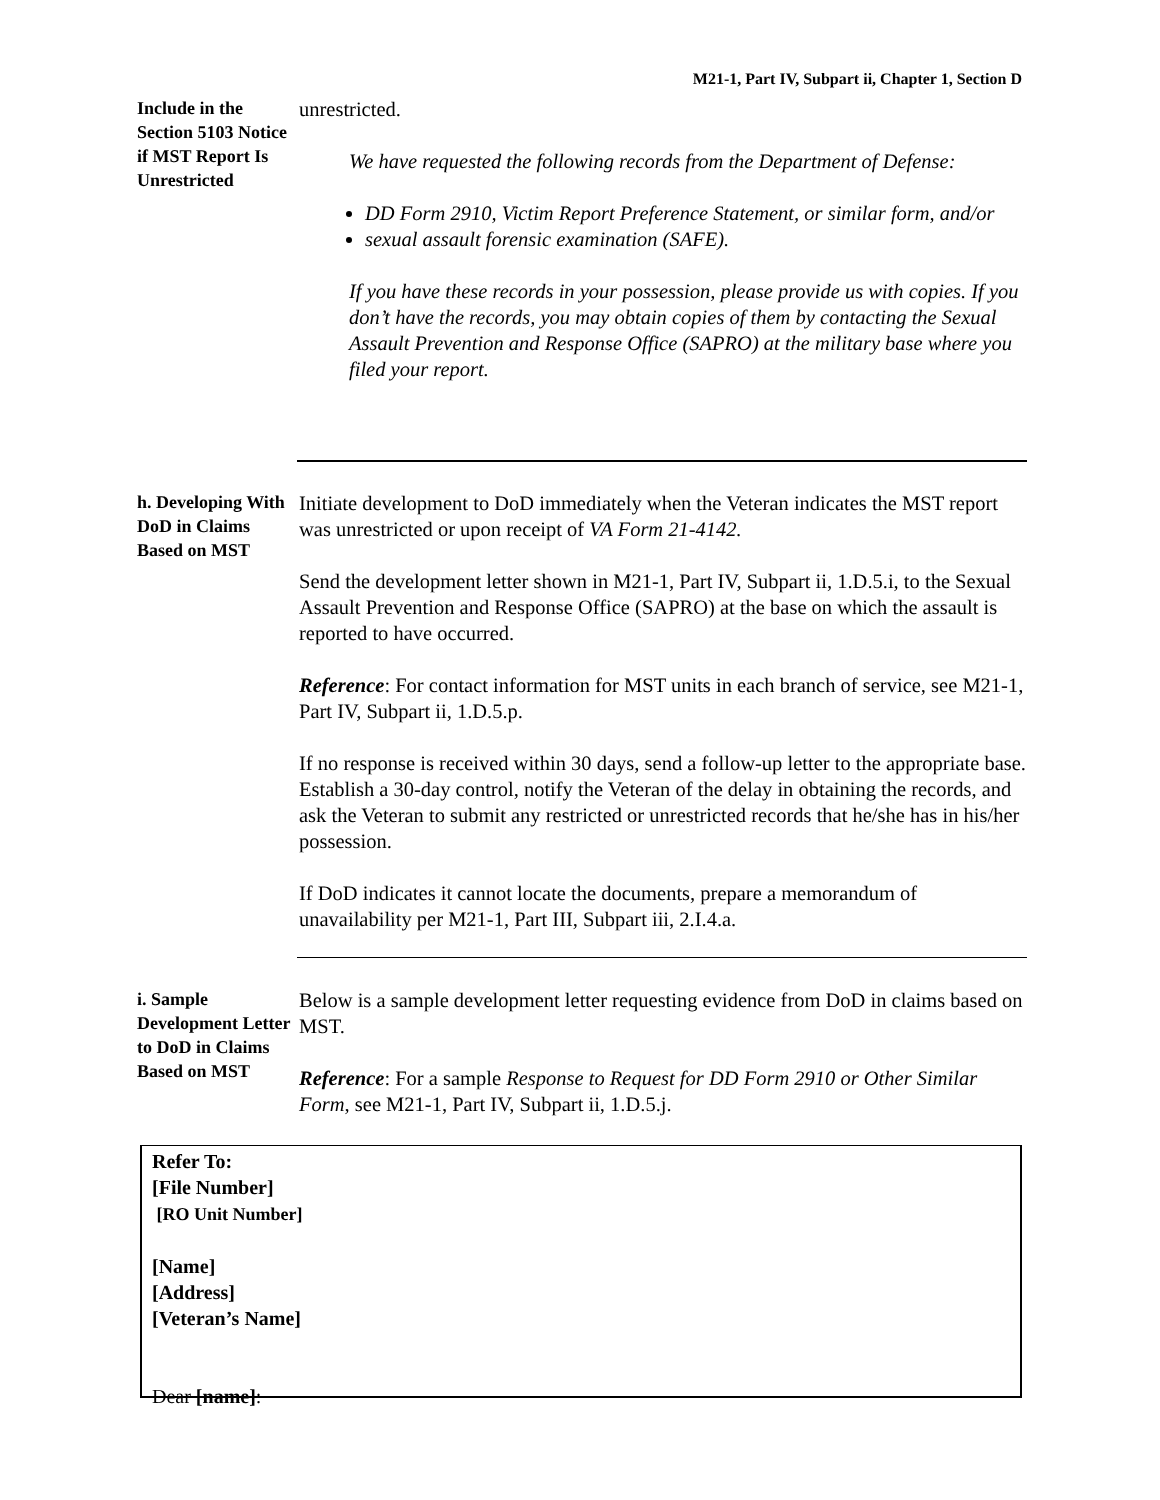M21-1, Part IV, Subpart ii, Chapter 1, Section D
Include in the Section 5103 Notice if MST Report Is Unrestricted
unrestricted.
We have requested the following records from the Department of Defense:
DD Form 2910, Victim Report Preference Statement, or similar form, and/or
sexual assault forensic examination (SAFE).
If you have these records in your possession, please provide us with copies. If you don’t have the records, you may obtain copies of them by contacting the Sexual Assault Prevention and Response Office (SAPRO) at the military base where you filed your report.
h. Developing With DoD in Claims Based on MST
Initiate development to DoD immediately when the Veteran indicates the MST report was unrestricted or upon receipt of VA Form 21-4142.
Send the development letter shown in M21-1, Part IV, Subpart ii, 1.D.5.i, to the Sexual Assault Prevention and Response Office (SAPRO) at the base on which the assault is reported to have occurred.
Reference: For contact information for MST units in each branch of service, see M21-1, Part IV, Subpart ii, 1.D.5.p.
If no response is received within 30 days, send a follow-up letter to the appropriate base. Establish a 30-day control, notify the Veteran of the delay in obtaining the records, and ask the Veteran to submit any restricted or unrestricted records that he/she has in his/her possession.
If DoD indicates it cannot locate the documents, prepare a memorandum of unavailability per M21-1, Part III, Subpart iii, 2.I.4.a.
i. Sample Development Letter to DoD in Claims Based on MST
Below is a sample development letter requesting evidence from DoD in claims based on MST.
Reference: For a sample Response to Request for DD Form 2910 or Other Similar Form, see M21-1, Part IV, Subpart ii, 1.D.5.j.
Refer To:
[File Number]
[RO Unit Number]
[Name]
[Address]
[Veteran’s Name]
Dear [name]: